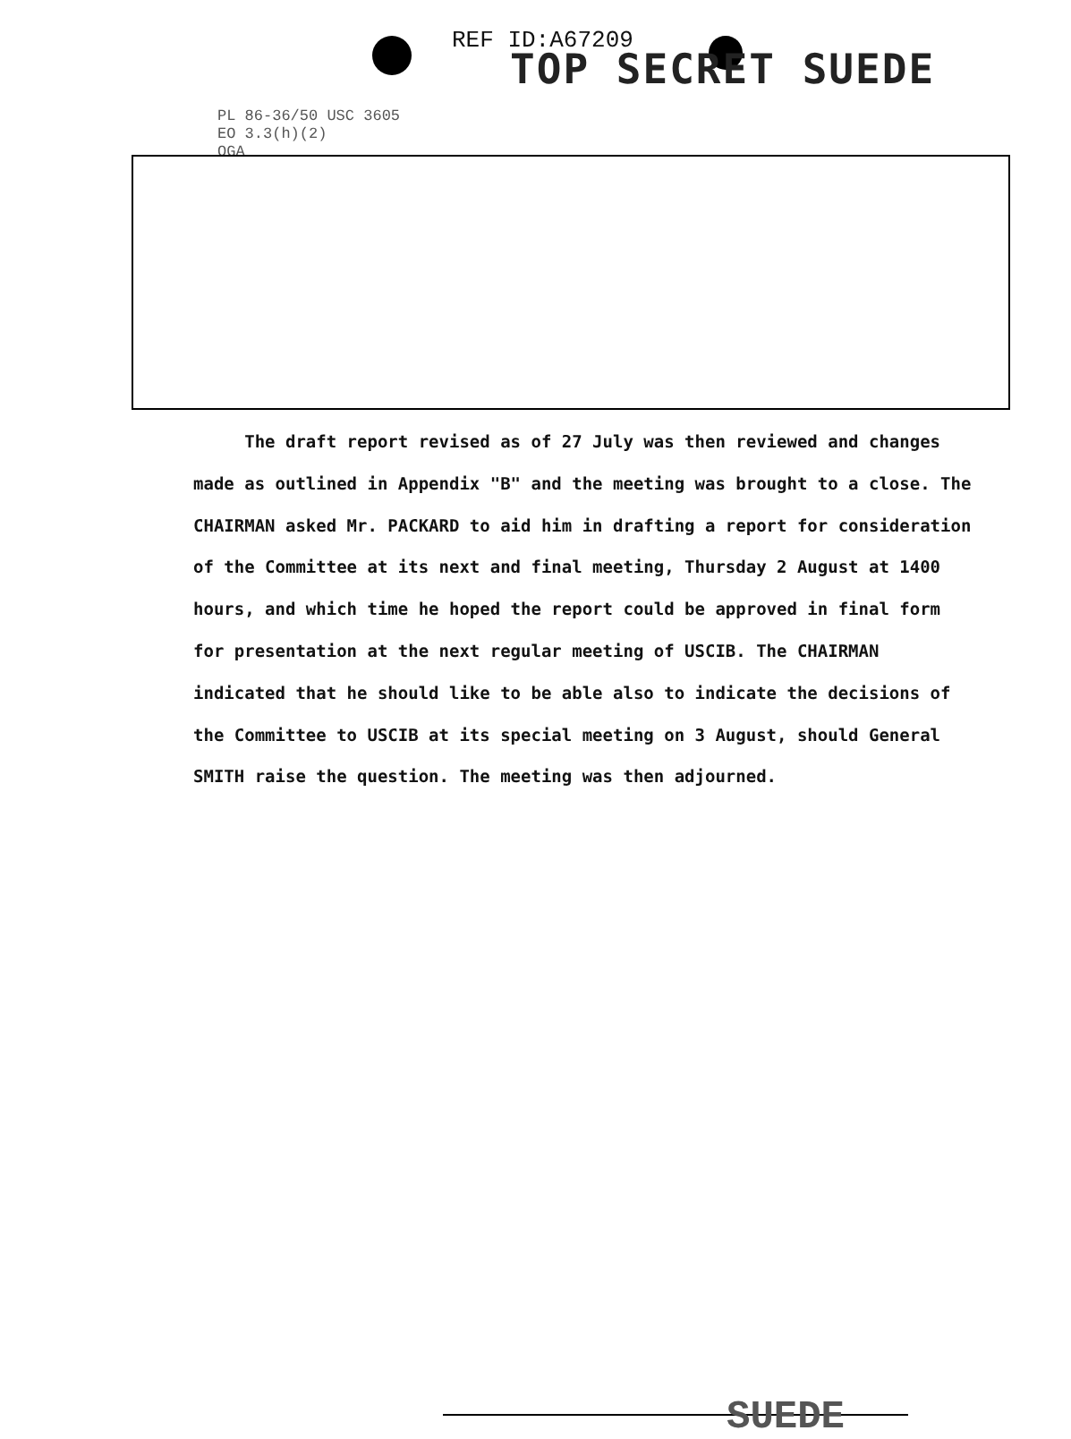REF ID:A67209
TOP SECRET SUEDE
PL 86-36/50 USC 3605
EO 3.3(h)(2)
OGA
The draft report revised as of 27 July was then reviewed and changes made as outlined in Appendix "B" and the meeting was brought to a close. The CHAIRMAN asked Mr. PACKARD to aid him in drafting a report for consideration of the Committee at its next and final meeting, Thursday 2 August at 1400 hours, and which time he hoped the report could be approved in final form for presentation at the next regular meeting of USCIB. The CHAIRMAN indicated that he should like to be able also to indicate the decisions of the Committee to USCIB at its special meeting on 3 August, should General SMITH raise the question. The meeting was then adjourned.
SUEDE